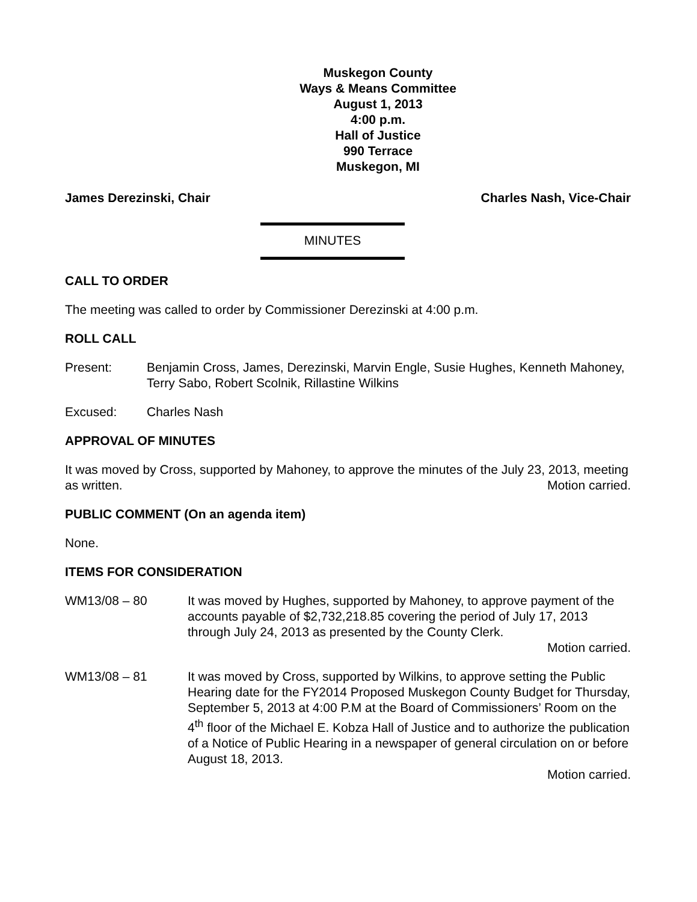Muskegon County
Ways & Means Committee
August 1, 2013
4:00 p.m.
Hall of Justice
990 Terrace
Muskegon, MI
James Derezinski, Chair Charles Nash, Vice-Chair
MINUTES
CALL TO ORDER
The meeting was called to order by Commissioner Derezinski at 4:00 p.m.
ROLL CALL
Present: Benjamin Cross, James, Derezinski, Marvin Engle, Susie Hughes, Kenneth Mahoney, Terry Sabo, Robert Scolnik, Rillastine Wilkins
Excused: Charles Nash
APPROVAL OF MINUTES
It was moved by Cross, supported by Mahoney, to approve the minutes of the July 23, 2013, meeting as written. Motion carried.
PUBLIC COMMENT (On an agenda item)
None.
ITEMS FOR CONSIDERATION
WM13/08 – 80 It was moved by Hughes, supported by Mahoney, to approve payment of the accounts payable of $2,732,218.85 covering the period of July 17, 2013 through July 24, 2013 as presented by the County Clerk.
Motion carried.
WM13/08 – 81 It was moved by Cross, supported by Wilkins, to approve setting the Public Hearing date for the FY2014 Proposed Muskegon County Budget for Thursday, September 5, 2013 at 4:00 P.M at the Board of Commissioners’ Room on the 4<sup>th</sup> floor of the Michael E. Kobza Hall of Justice and to authorize the publication of a Notice of Public Hearing in a newspaper of general circulation on or before August 18, 2013.
Motion carried.